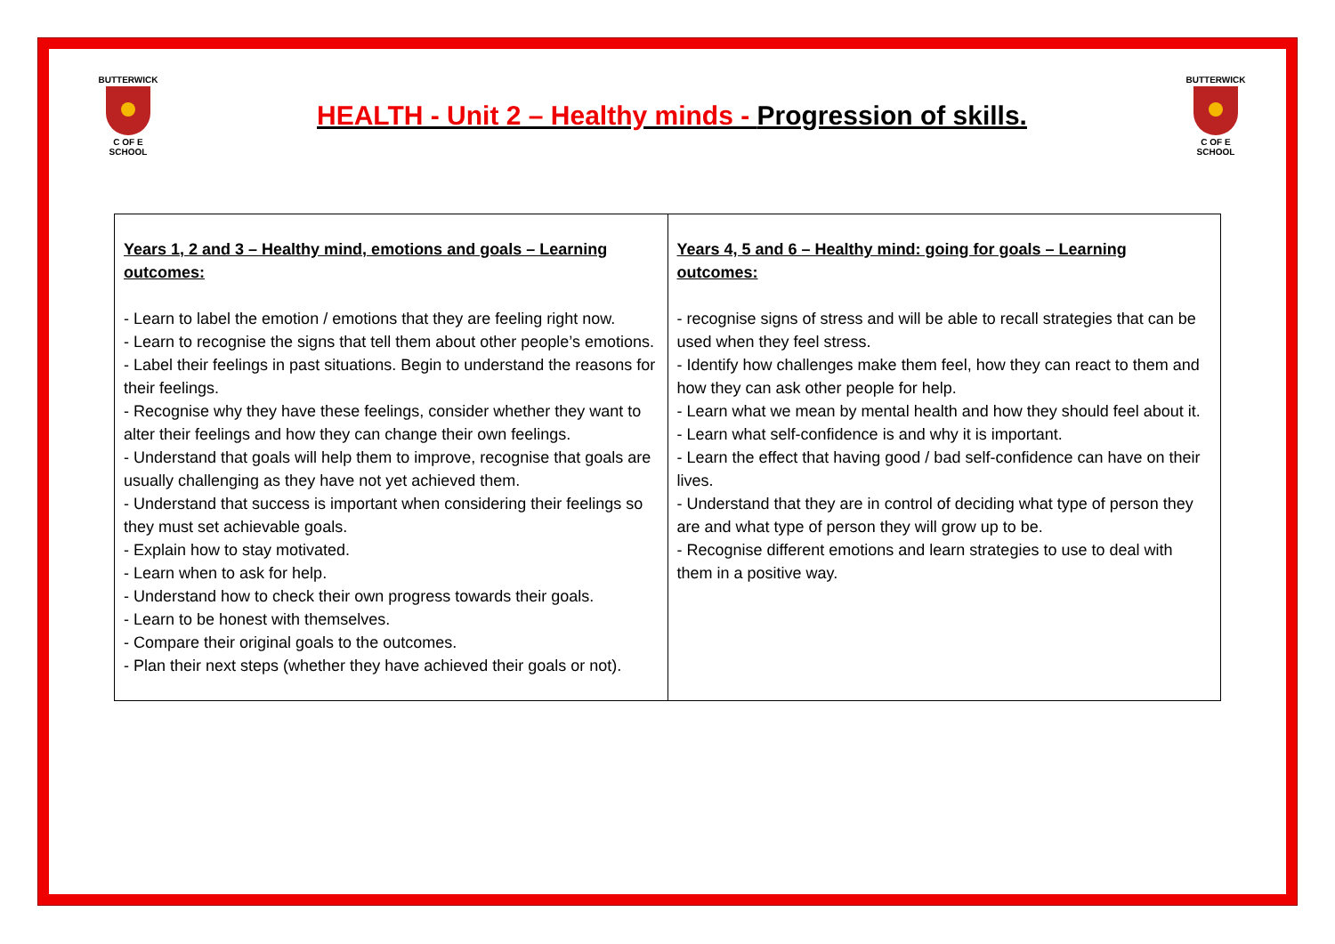BUTTERWICK
C OF E SCHOOL
HEALTH - Unit 2 – Healthy minds - Progression of skills.
BUTTERWICK
C OF E SCHOOL
| Years 1, 2 and 3 – Healthy mind, emotions and goals – Learning outcomes: - Learn to label the emotion / emotions that they are feeling right now. - Learn to recognise the signs that tell them about other people’s emotions. - Label their feelings in past situations. Begin to understand the reasons for their feelings. - Recognise why they have these feelings, consider whether they want to alter their feelings and how they can change their own feelings. - Understand that goals will help them to improve, recognise that goals are usually challenging as they have not yet achieved them. - Understand that success is important when considering their feelings so they must set achievable goals. - Explain how to stay motivated. - Learn when to ask for help. - Understand how to check their own progress towards their goals. - Learn to be honest with themselves. - Compare their original goals to the outcomes. - Plan their next steps (whether they have achieved their goals or not). | Years 4, 5 and 6 – Healthy mind: going for goals – Learning outcomes: - recognise signs of stress and will be able to recall strategies that can be used when they feel stress. - Identify how challenges make them feel, how they can react to them and how they can ask other people for help. - Learn what we mean by mental health and how they should feel about it. - Learn what self-confidence is and why it is important. - Learn the effect that having good / bad self-confidence can have on their lives. - Understand that they are in control of deciding what type of person they are and what type of person they will grow up to be. - Recognise different emotions and learn strategies to use to deal with them in a positive way. |